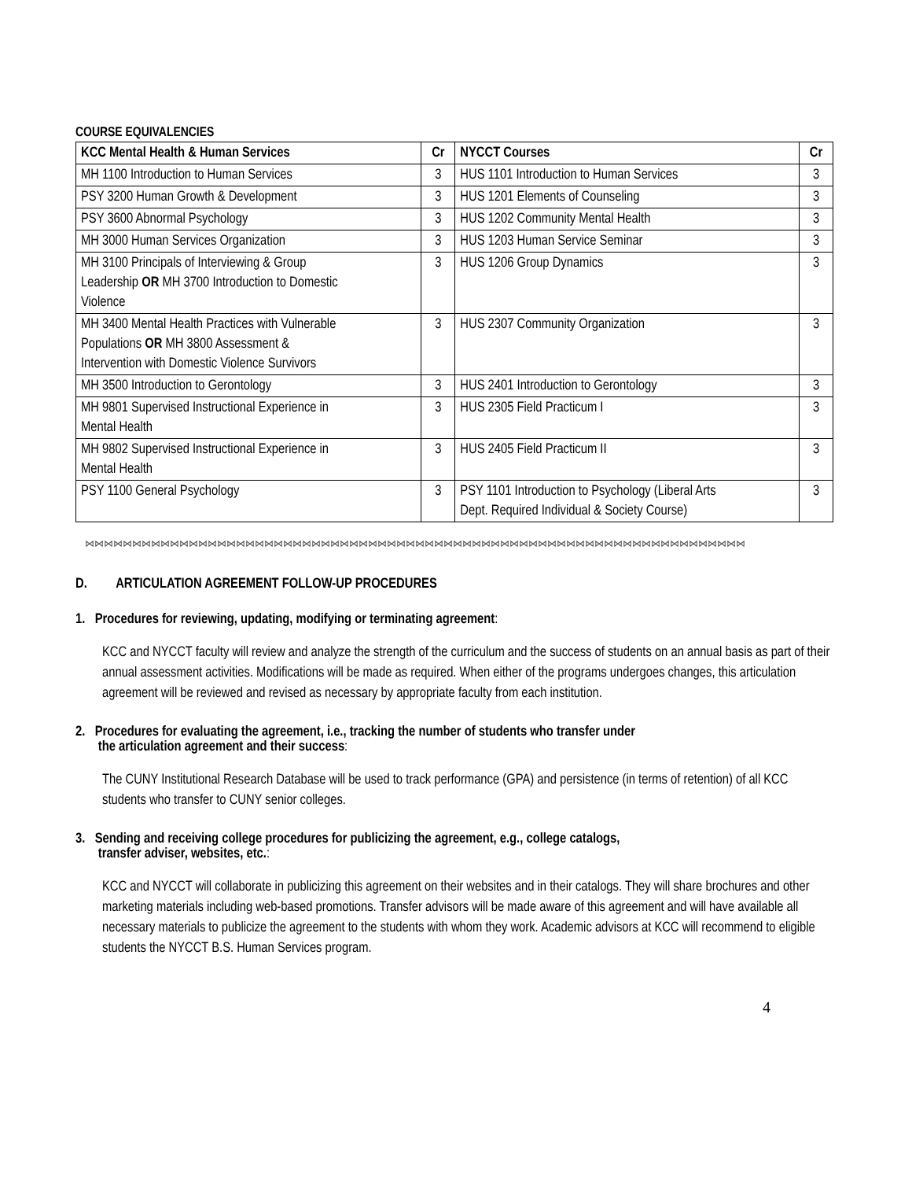COURSE EQUIVALENCIES
| KCC Mental Health & Human Services | Cr | NYCCT Courses | Cr |
| --- | --- | --- | --- |
| MH 1100 Introduction to Human Services | 3 | HUS 1101 Introduction to Human Services | 3 |
| PSY 3200 Human Growth & Development | 3 | HUS 1201 Elements of Counseling | 3 |
| PSY 3600 Abnormal Psychology | 3 | HUS 1202 Community Mental Health | 3 |
| MH 3000 Human Services Organization | 3 | HUS 1203 Human Service Seminar | 3 |
| MH 3100 Principals of Interviewing & Group Leadership OR MH 3700 Introduction to Domestic Violence | 3 | HUS 1206 Group Dynamics | 3 |
| MH 3400 Mental Health Practices with Vulnerable Populations OR MH 3800 Assessment & Intervention with Domestic Violence Survivors | 3 | HUS 2307 Community Organization | 3 |
| MH 3500 Introduction to Gerontology | 3 | HUS 2401 Introduction to Gerontology | 3 |
| MH 9801 Supervised Instructional Experience in Mental Health | 3 | HUS 2305 Field Practicum I | 3 |
| MH 9802 Supervised Instructional Experience in Mental Health | 3 | HUS 2405 Field Practicum II | 3 |
| PSY 1100 General Psychology | 3 | PSY 1101 Introduction to Psychology (Liberal Arts Dept. Required Individual & Society Course) | 3 |
⋈⋈⋈⋈⋈⋈⋈⋈⋈⋈⋈⋈⋈⋈⋈⋈⋈⋈⋈⋈⋈⋈⋈⋈⋈⋈⋈⋈⋈⋈⋈⋈⋈⋈⋈⋈⋈⋈⋈⋈⋈⋈⋈⋈⋈⋈⋈⋈⋈⋈⋈⋈⋈⋈⋈⋈⋈⋈⋈⋈⋈⋈⋈⋈⋈⋈⋈⋈⋈⋈
D. ARTICULATION AGREEMENT FOLLOW-UP PROCEDURES
1. Procedures for reviewing, updating, modifying or terminating agreement:
KCC and NYCCT faculty will review and analyze the strength of the curriculum and the success of students on an annual basis as part of their annual assessment activities. Modifications will be made as required. When either of the programs undergoes changes, this articulation agreement will be reviewed and revised as necessary by appropriate faculty from each institution.
2. Procedures for evaluating the agreement, i.e., tracking the number of students who transfer under
the articulation agreement and their success:
The CUNY Institutional Research Database will be used to track performance (GPA) and persistence (in terms of retention) of all KCC students who transfer to CUNY senior colleges.
3. Sending and receiving college procedures for publicizing the agreement, e.g., college catalogs,
transfer adviser, websites, etc.:
KCC and NYCCT will collaborate in publicizing this agreement on their websites and in their catalogs. They will share brochures and other marketing materials including web-based promotions. Transfer advisors will be made aware of this agreement and will have available all necessary materials to publicize the agreement to the students with whom they work. Academic advisors at KCC will recommend to eligible students the NYCCT B.S. Human Services program.
4